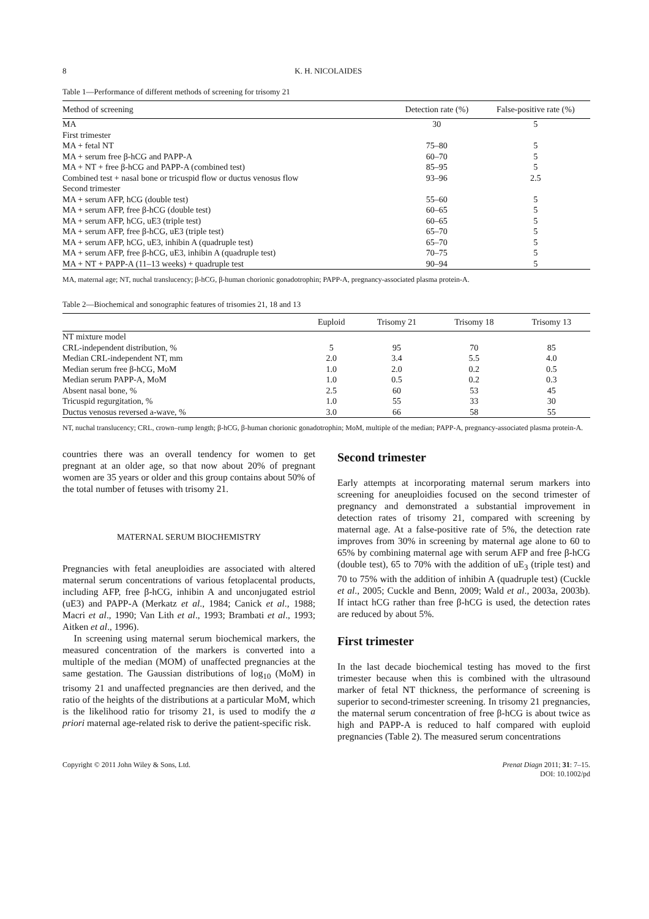8 K. H. NICOLAIDES
Table 1—Performance of different methods of screening for trisomy 21
| Method of screening | Detection rate (%) | False-positive rate (%) |
| --- | --- | --- |
| MA | 30 | 5 |
| First trimester | | |
| MA + fetal NT | 75–80 | 5 |
| MA + serum free β-hCG and PAPP-A | 60–70 | 5 |
| MA + NT + free β-hCG and PAPP-A (combined test) | 85–95 | 5 |
| Combined test + nasal bone or tricuspid flow or ductus venosus flow | 93–96 | 2.5 |
| Second trimester | | |
| MA + serum AFP, hCG (double test) | 55–60 | 5 |
| MA + serum AFP, free β-hCG (double test) | 60–65 | 5 |
| MA + serum AFP, hCG, uE3 (triple test) | 60–65 | 5 |
| MA + serum AFP, free β-hCG, uE3 (triple test) | 65–70 | 5 |
| MA + serum AFP, hCG, uE3, inhibin A (quadruple test) | 65–70 | 5 |
| MA + serum AFP, free β-hCG, uE3, inhibin A (quadruple test) | 70–75 | 5 |
| MA + NT + PAPP-A (11–13 weeks) + quadruple test | 90–94 | 5 |
MA, maternal age; NT, nuchal translucency; β-hCG, β-human chorionic gonadotrophin; PAPP-A, pregnancy-associated plasma protein-A.
Table 2—Biochemical and sonographic features of trisomies 21, 18 and 13
| | Euploid | Trisomy 21 | Trisomy 18 | Trisomy 13 |
| --- | --- | --- | --- | --- |
| NT mixture model | | | | |
| CRL-independent distribution, % | 5 | 95 | 70 | 85 |
| Median CRL-independent NT, mm | 2.0 | 3.4 | 5.5 | 4.0 |
| Median serum free β-hCG, MoM | 1.0 | 2.0 | 0.2 | 0.5 |
| Median serum PAPP-A, MoM | 1.0 | 0.5 | 0.2 | 0.3 |
| Absent nasal bone, % | 2.5 | 60 | 53 | 45 |
| Tricuspid regurgitation, % | 1.0 | 55 | 33 | 30 |
| Ductus venosus reversed a-wave, % | 3.0 | 66 | 58 | 55 |
NT, nuchal translucency; CRL, crown–rump length; β-hCG, β-human chorionic gonadotrophin; MoM, multiple of the median; PAPP-A, pregnancy-associated plasma protein-A.
countries there was an overall tendency for women to get pregnant at an older age, so that now about 20% of pregnant women are 35 years or older and this group contains about 50% of the total number of fetuses with trisomy 21.
MATERNAL SERUM BIOCHEMISTRY
Pregnancies with fetal aneuploidies are associated with altered maternal serum concentrations of various fetoplacental products, including AFP, free β-hCG, inhibin A and unconjugated estriol (uE3) and PAPP-A (Merkatz et al., 1984; Canick et al., 1988; Macri et al., 1990; Van Lith et al., 1993; Brambati et al., 1993; Aitken et al., 1996).
In screening using maternal serum biochemical markers, the measured concentration of the markers is converted into a multiple of the median (MOM) of unaffected pregnancies at the same gestation. The Gaussian distributions of log<sub>10</sub> (MoM) in trisomy 21 and unaffected pregnancies are then derived, and the ratio of the heights of the distributions at a particular MoM, which is the likelihood ratio for trisomy 21, is used to modify the a priori maternal age-related risk to derive the patient-specific risk.
Second trimester
Early attempts at incorporating maternal serum markers into screening for aneuploidies focused on the second trimester of pregnancy and demonstrated a substantial improvement in detection rates of trisomy 21, compared with screening by maternal age. At a false-positive rate of 5%, the detection rate improves from 30% in screening by maternal age alone to 60 to 65% by combining maternal age with serum AFP and free β-hCG (double test), 65 to 70% with the addition of uE<sub>3</sub> (triple test) and 70 to 75% with the addition of inhibin A (quadruple test) (Cuckle et al., 2005; Cuckle and Benn, 2009; Wald et al., 2003a, 2003b). If intact hCG rather than free β-hCG is used, the detection rates are reduced by about 5%.
First trimester
In the last decade biochemical testing has moved to the first trimester because when this is combined with the ultrasound marker of fetal NT thickness, the performance of screening is superior to second-trimester screening. In trisomy 21 pregnancies, the maternal serum concentration of free β-hCG is about twice as high and PAPP-A is reduced to half compared with euploid pregnancies (Table 2). The measured serum concentrations
Copyright © 2011 John Wiley & Sons, Ltd. Prenat Diagn 2011; 31: 7–15.
DOI: 10.1002/pd